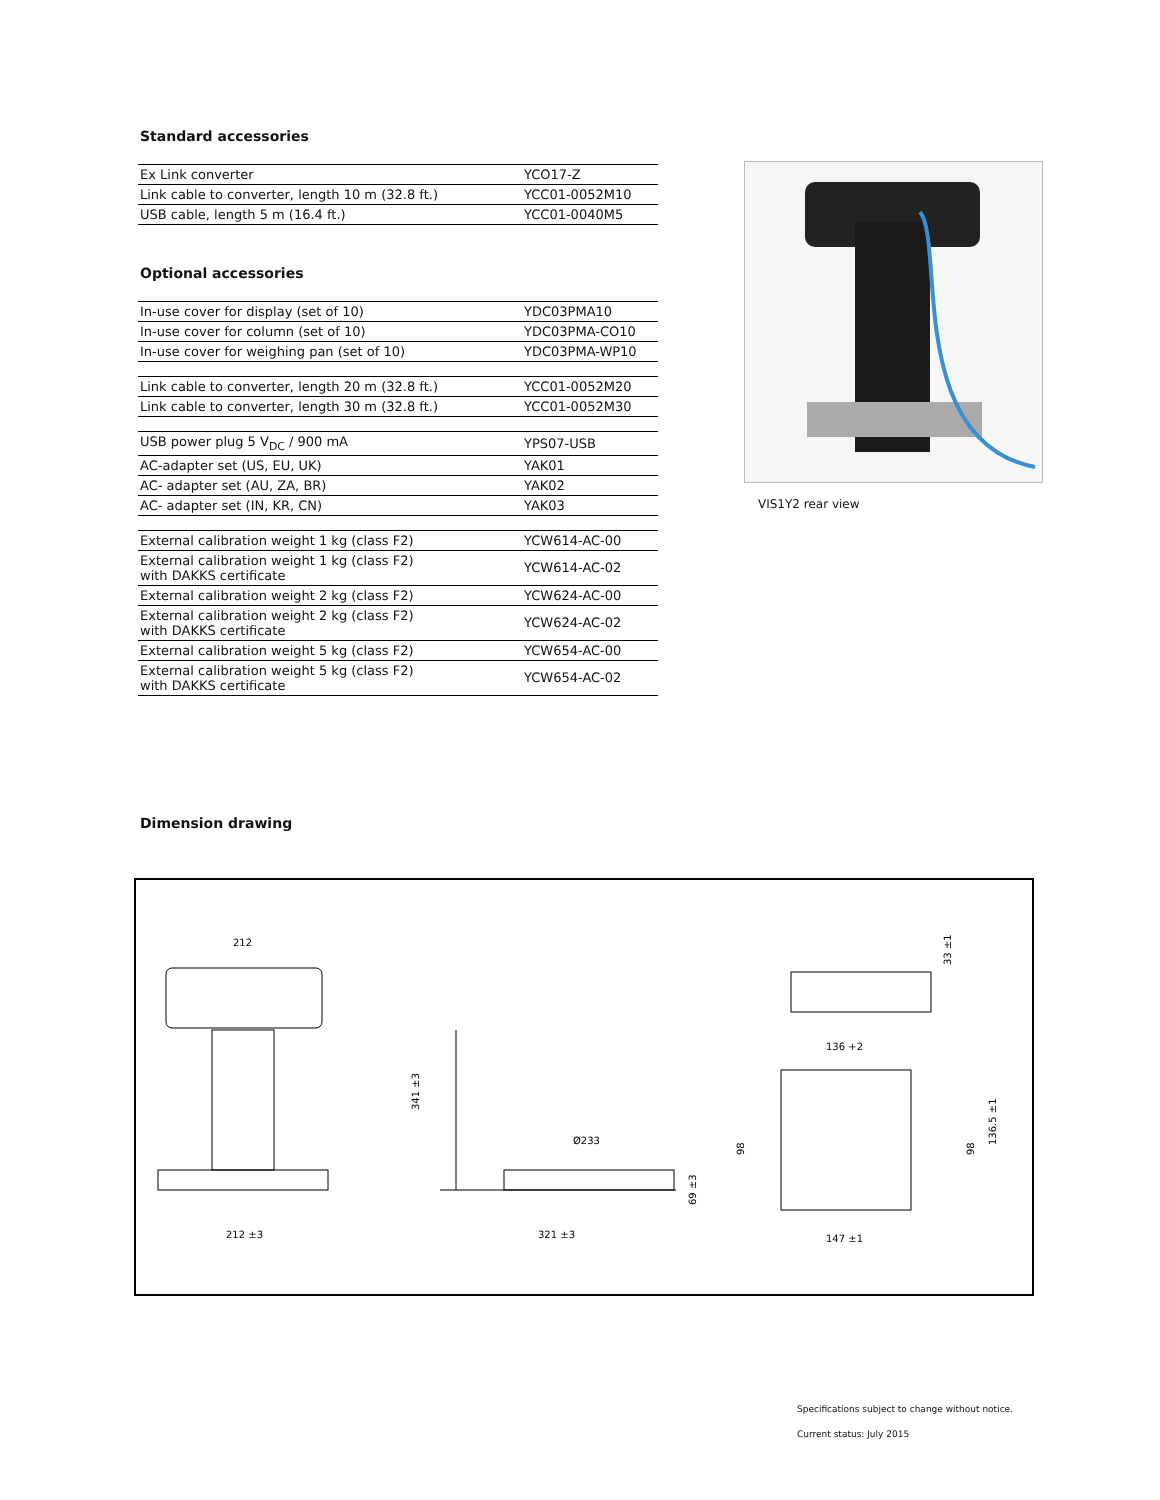Standard accessories
| Ex Link converter | YCO17-Z |
| Link cable to converter, length 10 m (32.8 ft.) | YCC01-0052M10 |
| USB cable, length 5 m (16.4 ft.) | YCC01-0040M5 |
Optional accessories
| In-use cover for display (set of 10) | YDC03PMA10 |
| In-use cover for column (set of 10) | YDC03PMA-CO10 |
| In-use cover for weighing pan (set of 10) | YDC03PMA-WP10 |
| Link cable to converter, length 20 m (32.8 ft.) | YCC01-0052M20 |
| Link cable to converter, length 30 m (32.8 ft.) | YCC01-0052M30 |
| USB power plug 5 V<sub>DC</sub> / 900 mA | YPS07-USB |
| AC-adapter set (US, EU, UK) | YAK01 |
| AC- adapter set (AU, ZA, BR) | YAK02 |
| AC- adapter set (IN, KR, CN) | YAK03 |
| External calibration weight 1 kg (class F2) | YCW614-AC-00 |
| External calibration weight 1 kg (class F2) with DAKKS certificate | YCW614-AC-02 |
| External calibration weight 2 kg (class F2) | YCW624-AC-00 |
| External calibration weight 2 kg (class F2) with DAKKS certificate | YCW624-AC-02 |
| External calibration weight 5 kg (class F2) | YCW654-AC-00 |
| External calibration weight 5 kg (class F2) with DAKKS certificate | YCW654-AC-02 |
VIS1Y2 rear view
Dimension drawing
212
212 ±3
Ø233
321 ±3
341 ±3
69 ±3
136 +2
147 ±1
33 ±1
98
98
136.5 ±1
Specifications subject to change without notice.
Current status: July 2015